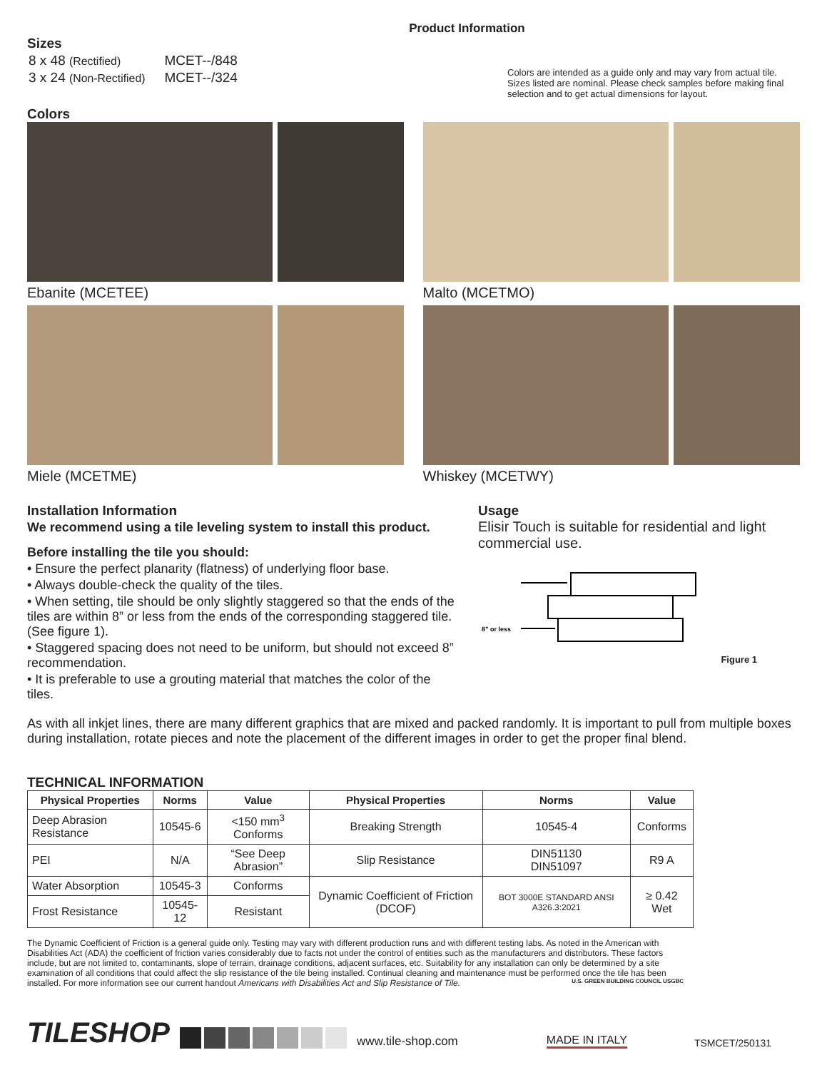Product Information
Sizes
| 8 x 48 (Rectified) | MCET--/848 |
| 3 x 24 (Non-Rectified) | MCET--/324 |
Colors are intended as a guide only and may vary from actual tile. Sizes listed are nominal. Please check samples before making final selection and to get actual dimensions for layout.
Colors
Ebanite (MCETEE)
Malto (MCETMO)
Miele (MCETME)
Whiskey (MCETWY)
Installation Information
We recommend using a tile leveling system to install this product.
Before installing the tile you should:
• Ensure the perfect planarity (flatness) of underlying floor base.
• Always double-check the quality of the tiles.
• When setting, tile should be only slightly staggered so that the ends of the tiles are within 8” or less from the ends of the corresponding staggered tile. (See figure 1).
• Staggered spacing does not need to be uniform, but should not exceed 8” recommendation.
• It is preferable to use a grouting material that matches the color of the tiles.
Usage
Elisir Touch is suitable for residential and light commercial use.
8” or less
Figure 1
As with all inkjet lines, there are many different graphics that are mixed and packed randomly. It is important to pull from multiple boxes during installation, rotate pieces and note the placement of the different images in order to get the proper final blend.
TECHNICAL INFORMATION
| Physical Properties | Norms | Value | Physical Properties | Norms | Value |
| --- | --- | --- | --- | --- | --- |
| Deep Abrasion Resistance | 10545-6 | <150 mm<sup>3</sup> Conforms | Breaking Strength | 10545-4 | Conforms |
| PEI | N/A | “See Deep Abrasion” | Slip Resistance | DIN51130 DIN51097 | R9 A |
| Water Absorption | 10545-3 | Conforms | Dynamic Coefficient of Friction (DCOF) | BOT 3000E STANDARD ANSI A326.3:2021 | ≥ 0.42 Wet |
| Frost Resistance | 10545-12 | Resistant | | | |
The Dynamic Coefficient of Friction is a general guide only. Testing may vary with different production runs and with different testing labs. As noted in the American with Disabilities Act (ADA) the coefficient of friction varies considerably due to facts not under the control of entities such as the manufacturers and distributors. These factors include, but are not limited to, contaminants, slope of terrain, drainage conditions, adjacent surfaces, etc. Suitability for any installation can only be determined by a site examination of all conditions that could affect the slip resistance of the tile being installed. Continual cleaning and maintenance must be performed once the tile has been installed. For more information see our current handout Americans with Disabilities Act and Slip Resistance of Tile. U.S. GREEN BUILDING COUNCIL USGBC
TILESHOP www.tile-shop.com MADE IN ITALY TSMCET/250131